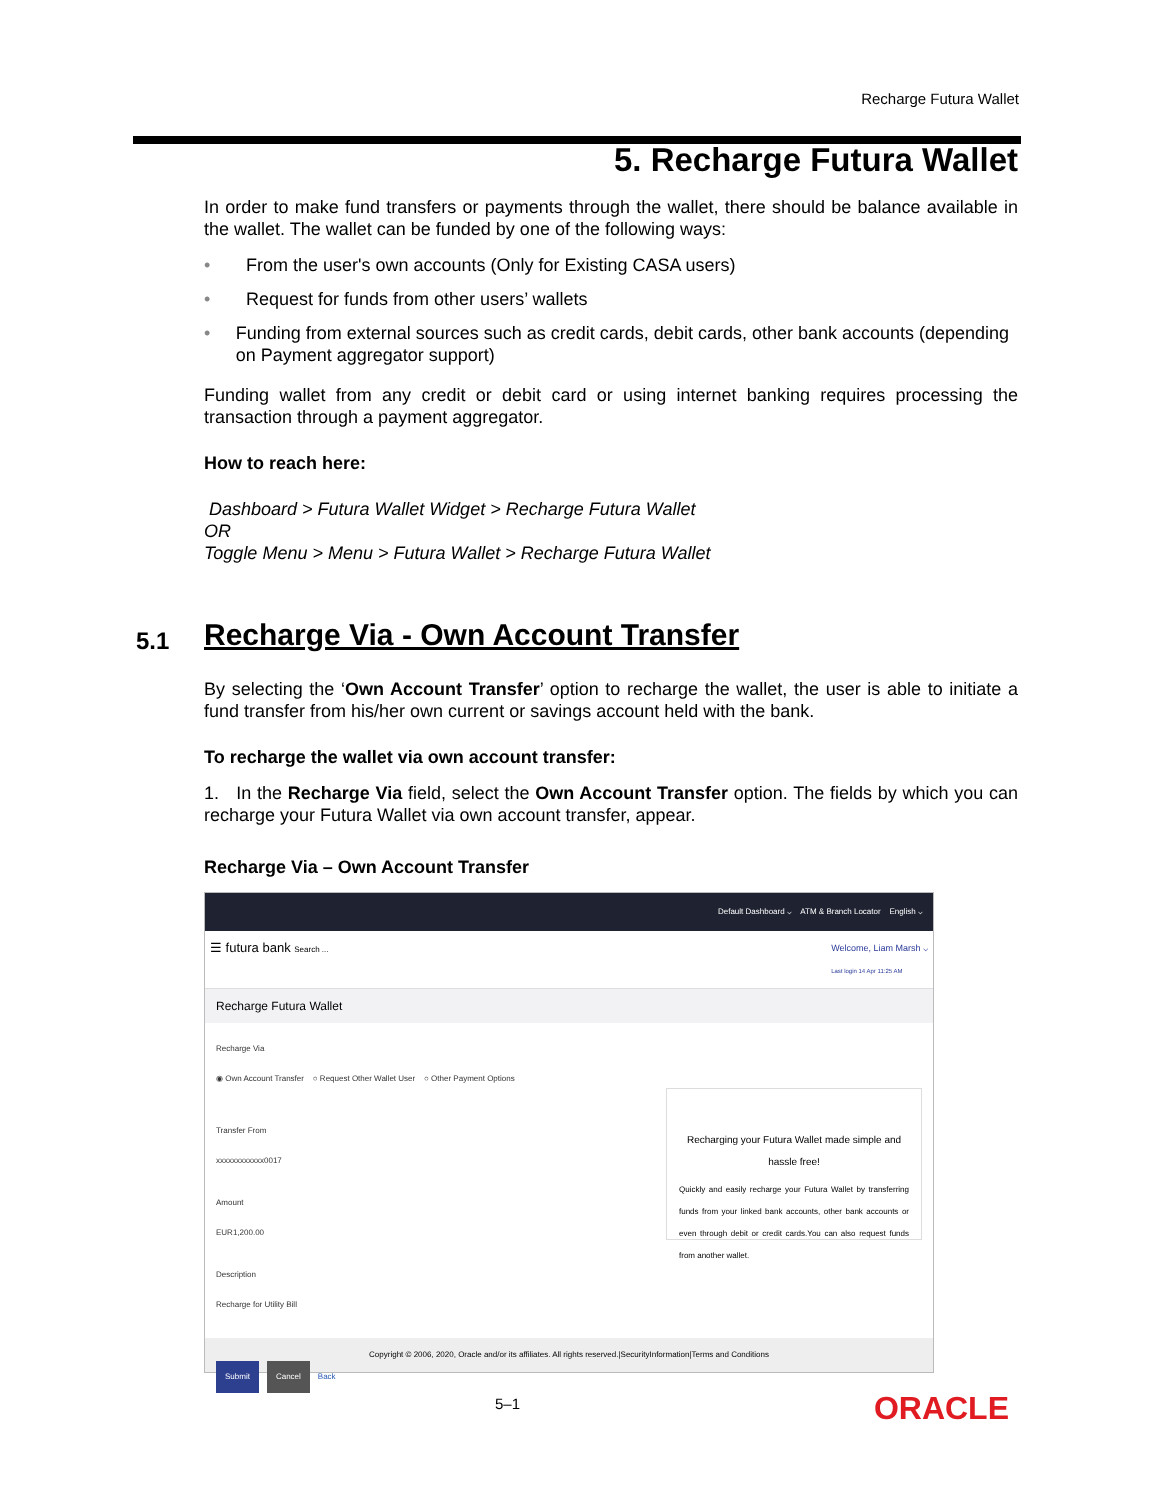Recharge Futura Wallet
5. Recharge Futura Wallet
In order to make fund transfers or payments through the wallet, there should be balance available in the wallet. The wallet can be funded by one of the following ways:
• From the user's own accounts (Only for Existing CASA users)
• Request for funds from other users’ wallets
• Funding from external sources such as credit cards, debit cards, other bank accounts (depending on Payment aggregator support)
Funding wallet from any credit or debit card or using internet banking requires processing the transaction through a payment aggregator.
How to reach here:
Dashboard > Futura Wallet Widget > Recharge Futura Wallet
OR
Toggle Menu > Menu > Futura Wallet > Recharge Futura Wallet
5.1 Recharge Via - Own Account Transfer
By selecting the ‘Own Account Transfer’ option to recharge the wallet, the user is able to initiate a fund transfer from his/her own current or savings account held with the bank.
To recharge the wallet via own account transfer:
1. In the Recharge Via field, select the Own Account Transfer option. The fields by which you can recharge your Futura Wallet via own account transfer, appear.
Recharge Via – Own Account Transfer
Default Dashboard ⌵ ATM & Branch Locator English ⌵
☰ futura bank Search ... Welcome, Liam Marsh ⌵
Last login 14 Apr 11:25 AM
Recharge Futura Wallet
Recharge Via
◉ Own Account Transfer ○ Request Other Wallet User ○ Other Payment Options
Transfer From
xxxxxxxxxxxx0017
Amount
EUR1,200.00
Description
Recharge for Utility Bill
Submit Cancel Back
Recharging your Futura Wallet made simple and hassle free!
Quickly and easily recharge your Futura Wallet by transferring funds from your linked bank accounts, other bank accounts or even through debit or credit cards.You can also request funds from another wallet.
Copyright © 2006, 2020, Oracle and/or its affiliates. All rights reserved.|SecurityInformation|Terms and Conditions
5–1 ORACLE